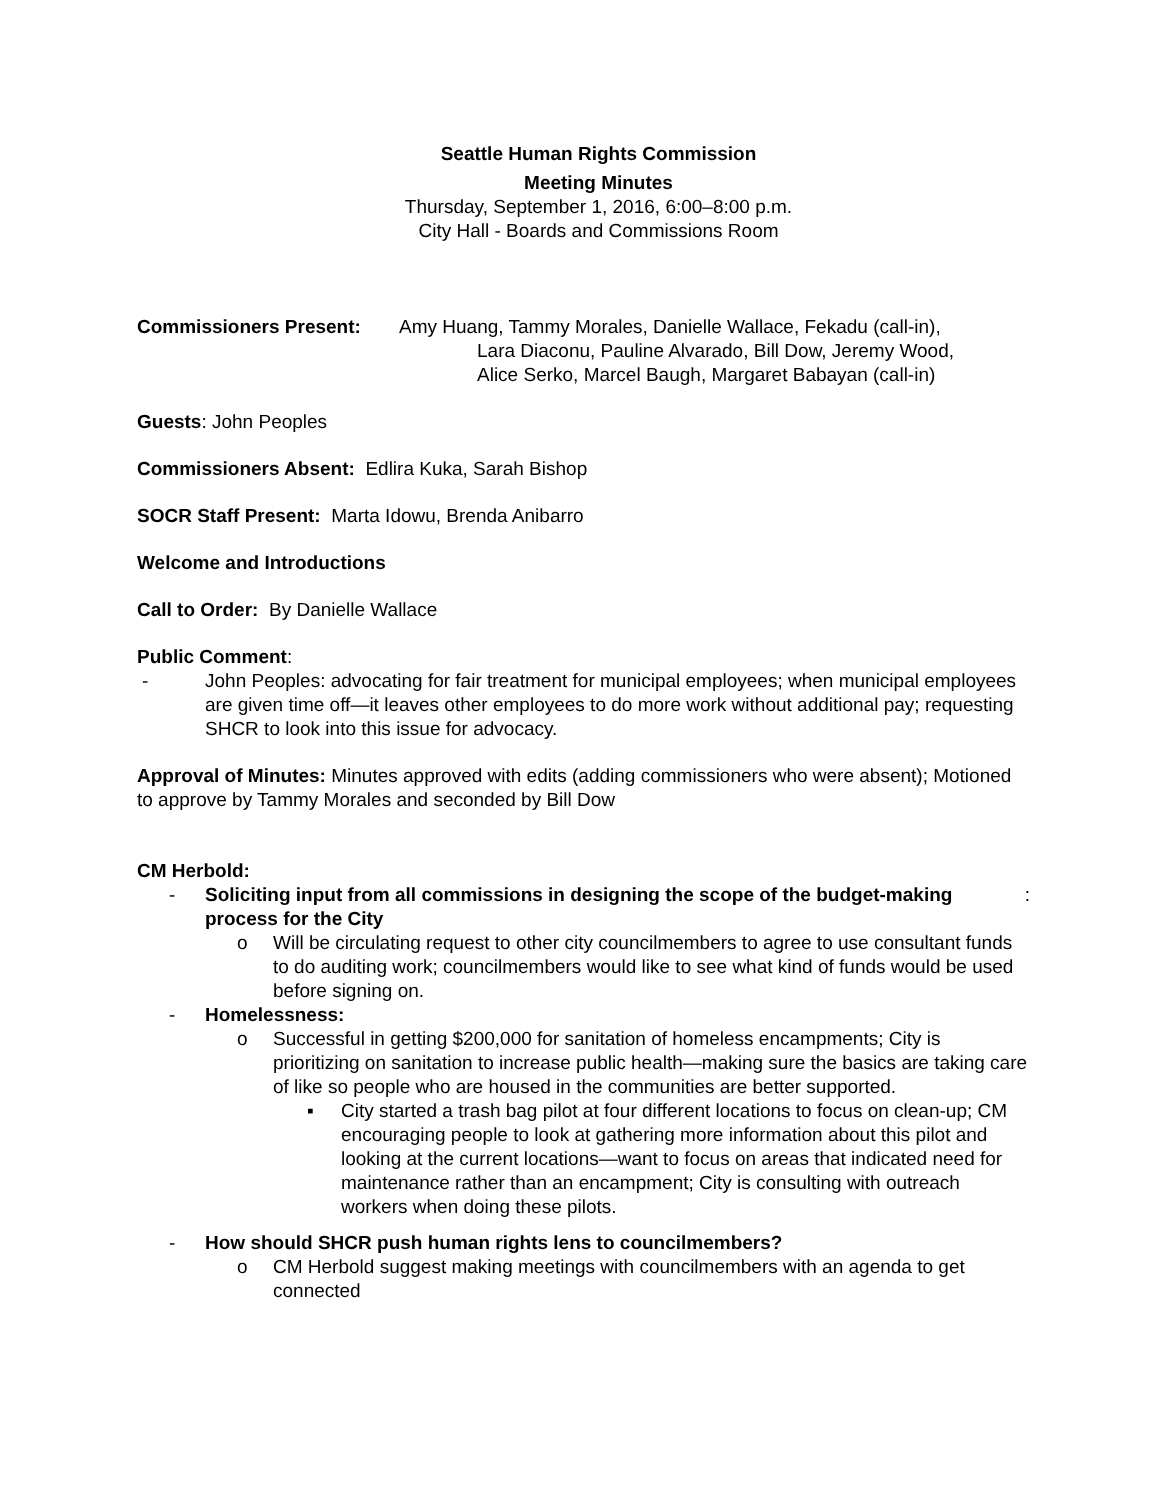Seattle Human Rights Commission
Meeting Minutes
Thursday, September 1, 2016, 6:00–8:00 p.m.
City Hall - Boards and Commissions Room
Commissioners Present: Amy Huang, Tammy Morales, Danielle Wallace, Fekadu (call-in),
Lara Diaconu, Pauline Alvarado, Bill Dow, Jeremy Wood,
Alice Serko, Marcel Baugh, Margaret Babayan (call-in)
Guests: John Peoples
Commissioners Absent: Edlira Kuka, Sarah Bishop
SOCR Staff Present: Marta Idowu, Brenda Anibarro
Welcome and Introductions
Call to Order: By Danielle Wallace
Public Comment:
- John Peoples: advocating for fair treatment for municipal employees; when municipal employees are given time off—it leaves other employees to do more work without additional pay; requesting SHCR to look into this issue for advocacy.
Approval of Minutes: Minutes approved with edits (adding commissioners who were absent); Motioned to approve by Tammy Morales and seconded by Bill Dow
CM Herbold:
- Soliciting input from all commissions in designing the scope of the budget-making process for the City:
o Will be circulating request to other city councilmembers to agree to use consultant funds to do auditing work; councilmembers would like to see what kind of funds would be used before signing on.
- Homelessness:
o Successful in getting $200,000 for sanitation of homeless encampments; City is prioritizing on sanitation to increase public health—making sure the basics are taking care of like so people who are housed in the communities are better supported.
▪ City started a trash bag pilot at four different locations to focus on clean-up; CM encouraging people to look at gathering more information about this pilot and looking at the current locations—want to focus on areas that indicated need for maintenance rather than an encampment; City is consulting with outreach workers when doing these pilots.
- How should SHCR push human rights lens to councilmembers?
o CM Herbold suggest making meetings with councilmembers with an agenda to get connected